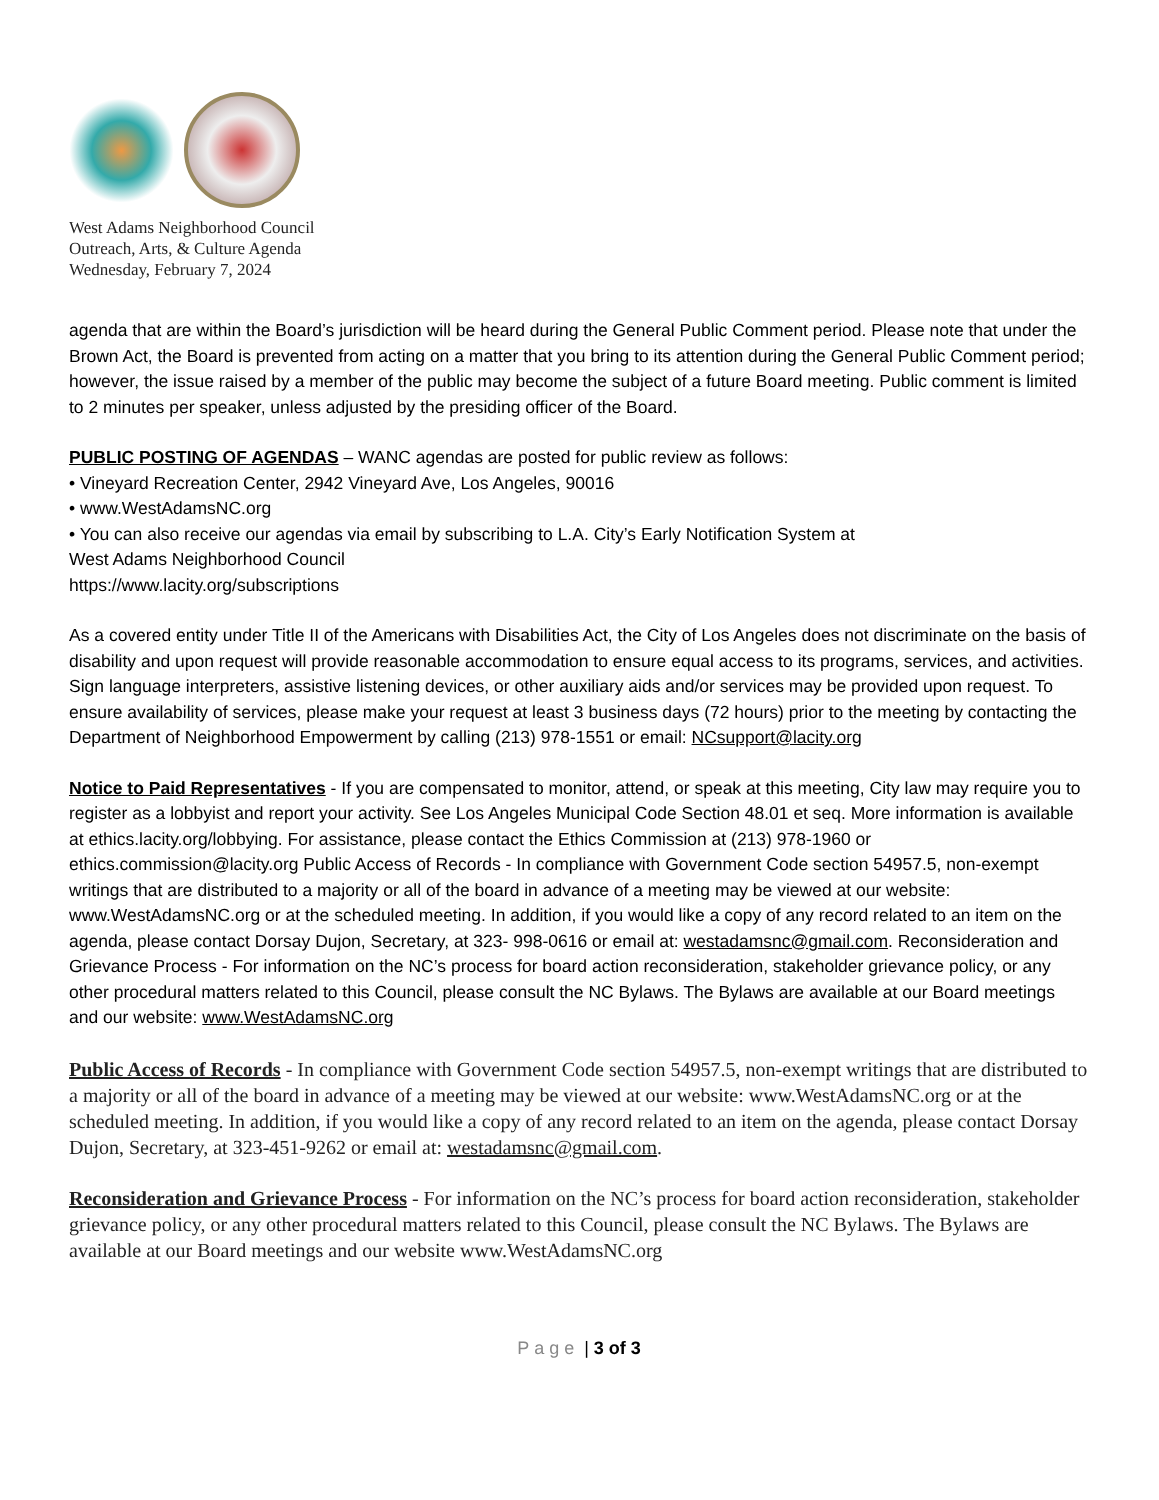West Adams Neighborhood Council
Outreach, Arts, & Culture Agenda
Wednesday, February 7, 2024
agenda that are within the Board’s jurisdiction will be heard during the General Public Comment period. Please note that under the Brown Act, the Board is prevented from acting on a matter that you bring to its attention during the General Public Comment period; however, the issue raised by a member of the public may become the subject of a future Board meeting. Public comment is limited to 2 minutes per speaker, unless adjusted by the presiding officer of the Board.
PUBLIC POSTING OF AGENDAS – WANC agendas are posted for public review as follows:
• Vineyard Recreation Center, 2942 Vineyard Ave, Los Angeles, 90016
• www.WestAdamsNC.org
• You can also receive our agendas via email by subscribing to L.A. City’s Early Notification System at
West Adams Neighborhood Council
https://www.lacity.org/subscriptions
As a covered entity under Title II of the Americans with Disabilities Act, the City of Los Angeles does not discriminate on the basis of disability and upon request will provide reasonable accommodation to ensure equal access to its programs, services, and activities. Sign language interpreters, assistive listening devices, or other auxiliary aids and/or services may be provided upon request. To ensure availability of services, please make your request at least 3 business days (72 hours) prior to the meeting by contacting the Department of Neighborhood Empowerment by calling (213) 978-1551 or email: NCsupport@lacity.org
Notice to Paid Representatives - If you are compensated to monitor, attend, or speak at this meeting, City law may require you to register as a lobbyist and report your activity. See Los Angeles Municipal Code Section 48.01 et seq. More information is available at ethics.lacity.org/lobbying. For assistance, please contact the Ethics Commission at (213) 978-1960 or ethics.commission@lacity.org Public Access of Records - In compliance with Government Code section 54957.5, non-exempt writings that are distributed to a majority or all of the board in advance of a meeting may be viewed at our website: www.WestAdamsNC.org or at the scheduled meeting. In addition, if you would like a copy of any record related to an item on the agenda, please contact Dorsay Dujon, Secretary, at 323- 998-0616 or email at: westadamsnc@gmail.com. Reconsideration and Grievance Process - For information on the NC’s process for board action reconsideration, stakeholder grievance policy, or any other procedural matters related to this Council, please consult the NC Bylaws. The Bylaws are available at our Board meetings and our website: www.WestAdamsNC.org
Public Access of Records - In compliance with Government Code section 54957.5, non-exempt writings that are distributed to a majority or all of the board in advance of a meeting may be viewed at our website: www.WestAdamsNC.org or at the scheduled meeting. In addition, if you would like a copy of any record related to an item on the agenda, please contact Dorsay Dujon, Secretary, at 323-451-9262 or email at: westadamsnc@gmail.com.
Reconsideration and Grievance Process - For information on the NC’s process for board action reconsideration, stakeholder grievance policy, or any other procedural matters related to this Council, please consult the NC Bylaws. The Bylaws are available at our Board meetings and our website www.WestAdamsNC.org
Page | 3 of 3